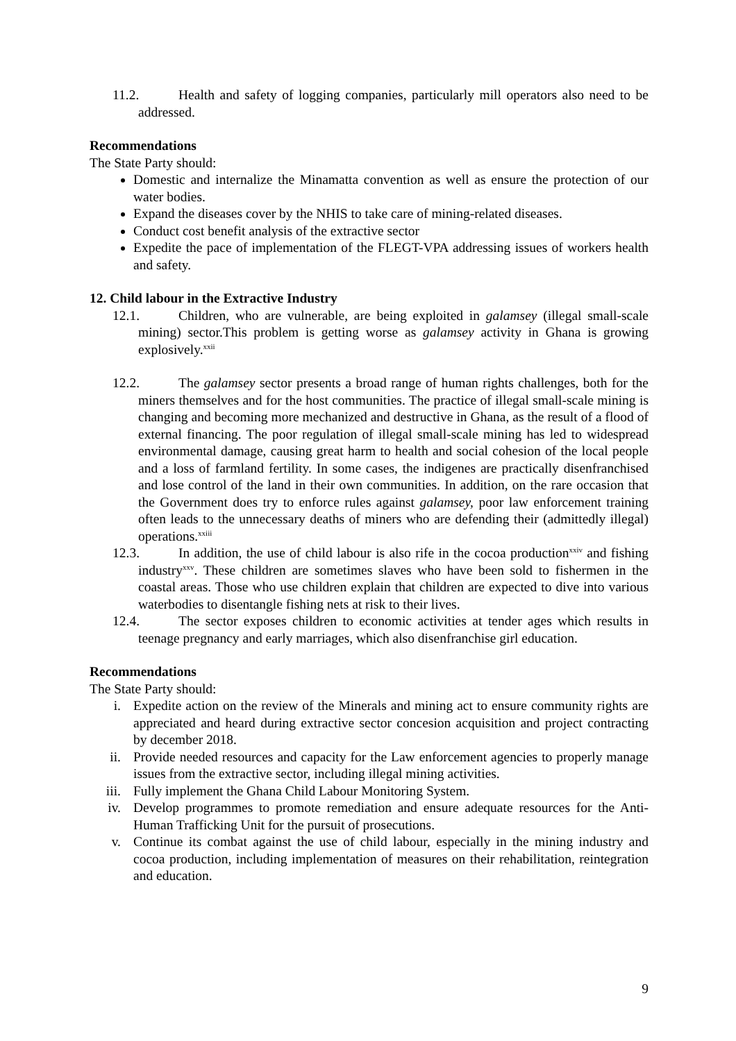11.2. Health and safety of logging companies, particularly mill operators also need to be addressed.
Recommendations
The State Party should:
Domestic and internalize the Minamatta convention as well as ensure the protection of our water bodies.
Expand the diseases cover by the NHIS to take care of mining-related diseases.
Conduct cost benefit analysis of the extractive sector
Expedite the pace of implementation of the FLEGT-VPA addressing issues of workers health and safety.
12. Child labour in the Extractive Industry
12.1. Children, who are vulnerable, are being exploited in galamsey (illegal small-scale mining) sector.This problem is getting worse as galamsey activity in Ghana is growing explosively.<sup>xxii</sup>
12.2. The galamsey sector presents a broad range of human rights challenges, both for the miners themselves and for the host communities. The practice of illegal small-scale mining is changing and becoming more mechanized and destructive in Ghana, as the result of a flood of external financing. The poor regulation of illegal small-scale mining has led to widespread environmental damage, causing great harm to health and social cohesion of the local people and a loss of farmland fertility. In some cases, the indigenes are practically disenfranchised and lose control of the land in their own communities. In addition, on the rare occasion that the Government does try to enforce rules against galamsey, poor law enforcement training often leads to the unnecessary deaths of miners who are defending their (admittedly illegal) operations.<sup>xxiii</sup>
12.3. In addition, the use of child labour is also rife in the cocoa production<sup>xxiv</sup> and fishing industry<sup>xxv</sup>. These children are sometimes slaves who have been sold to fishermen in the coastal areas. Those who use children explain that children are expected to dive into various waterbodies to disentangle fishing nets at risk to their lives.
12.4. The sector exposes children to economic activities at tender ages which results in teenage pregnancy and early marriages, which also disenfranchise girl education.
Recommendations
The State Party should:
i. Expedite action on the review of the Minerals and mining act to ensure community rights are appreciated and heard during extractive sector concesion acquisition and project contracting by december 2018.
ii. Provide needed resources and capacity for the Law enforcement agencies to properly manage issues from the extractive sector, including illegal mining activities.
iii. Fully implement the Ghana Child Labour Monitoring System.
iv. Develop programmes to promote remediation and ensure adequate resources for the Anti-Human Trafficking Unit for the pursuit of prosecutions.
v. Continue its combat against the use of child labour, especially in the mining industry and cocoa production, including implementation of measures on their rehabilitation, reintegration and education.
9